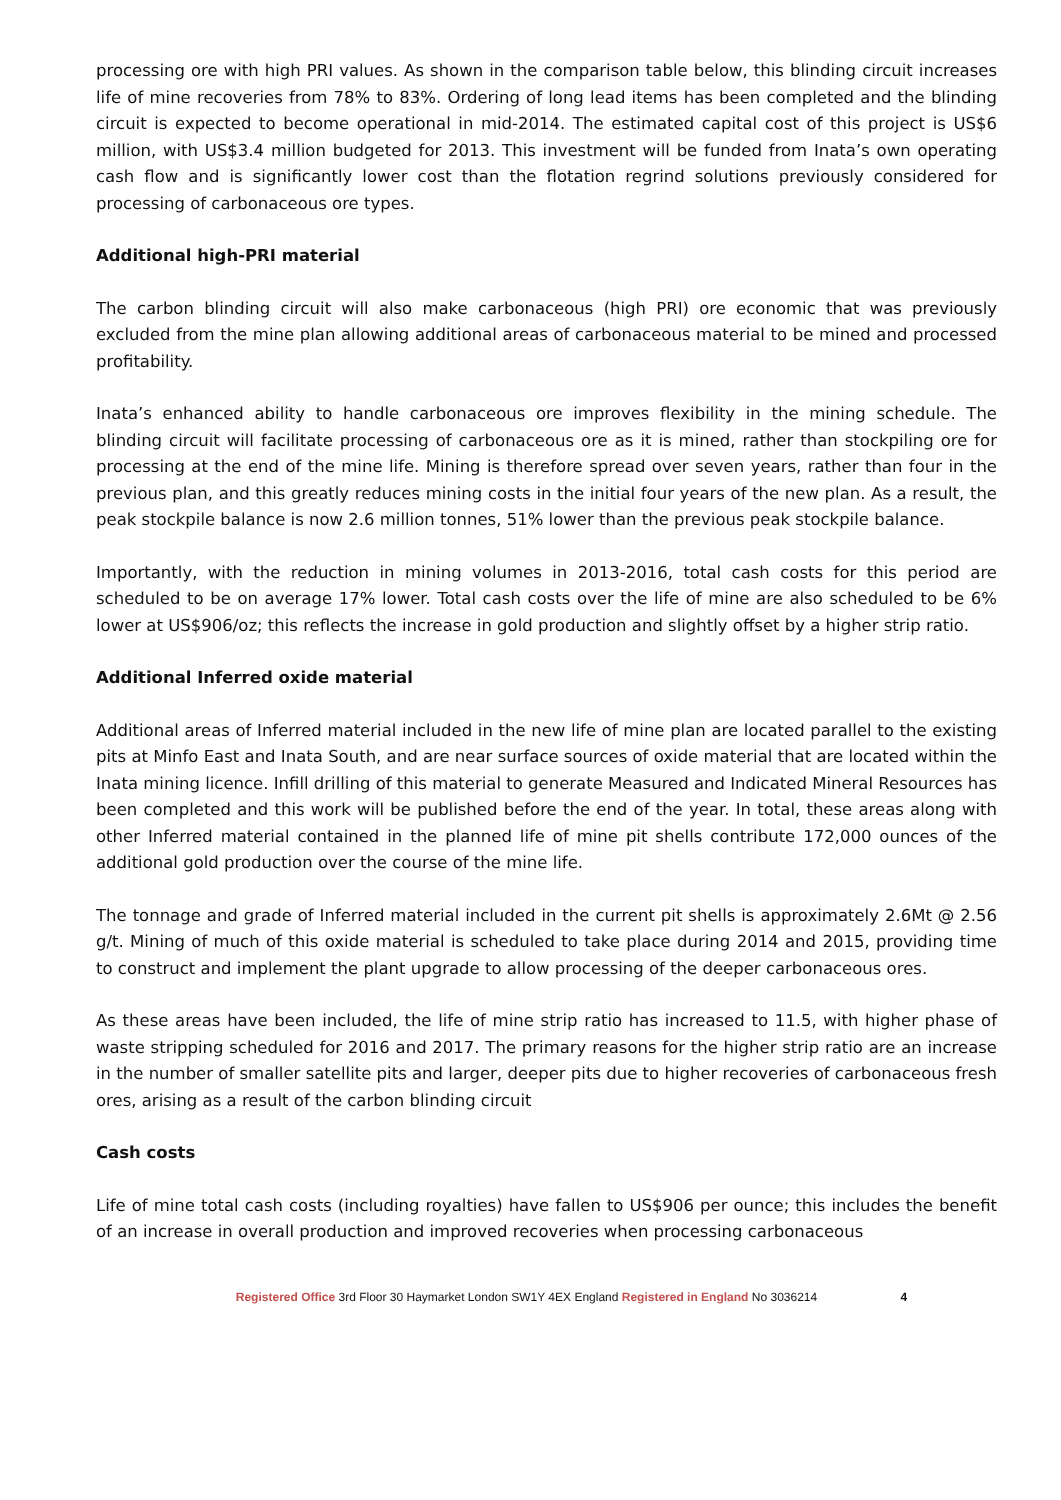processing ore with high PRI values. As shown in the comparison table below, this blinding circuit increases life of mine recoveries from 78% to 83%. Ordering of long lead items has been completed and the blinding circuit is expected to become operational in mid-2014. The estimated capital cost of this project is US$6 million, with US$3.4 million budgeted for 2013. This investment will be funded from Inata’s own operating cash flow and is significantly lower cost than the flotation regrind solutions previously considered for processing of carbonaceous ore types.
Additional high-PRI material
The carbon blinding circuit will also make carbonaceous (high PRI) ore economic that was previously excluded from the mine plan allowing additional areas of carbonaceous material to be mined and processed profitability.
Inata’s enhanced ability to handle carbonaceous ore improves flexibility in the mining schedule. The blinding circuit will facilitate processing of carbonaceous ore as it is mined, rather than stockpiling ore for processing at the end of the mine life. Mining is therefore spread over seven years, rather than four in the previous plan, and this greatly reduces mining costs in the initial four years of the new plan. As a result, the peak stockpile balance is now 2.6 million tonnes, 51% lower than the previous peak stockpile balance.
Importantly, with the reduction in mining volumes in 2013-2016, total cash costs for this period are scheduled to be on average 17% lower. Total cash costs over the life of mine are also scheduled to be 6% lower at US$906/oz; this reflects the increase in gold production and slightly offset by a higher strip ratio.
Additional Inferred oxide material
Additional areas of Inferred material included in the new life of mine plan are located parallel to the existing pits at Minfo East and Inata South, and are near surface sources of oxide material that are located within the Inata mining licence. Infill drilling of this material to generate Measured and Indicated Mineral Resources has been completed and this work will be published before the end of the year. In total, these areas along with other Inferred material contained in the planned life of mine pit shells contribute 172,000 ounces of the additional gold production over the course of the mine life.
The tonnage and grade of Inferred material included in the current pit shells is approximately 2.6Mt @ 2.56 g/t. Mining of much of this oxide material is scheduled to take place during 2014 and 2015, providing time to construct and implement the plant upgrade to allow processing of the deeper carbonaceous ores.
As these areas have been included, the life of mine strip ratio has increased to 11.5, with higher phase of waste stripping scheduled for 2016 and 2017. The primary reasons for the higher strip ratio are an increase in the number of smaller satellite pits and larger, deeper pits due to higher recoveries of carbonaceous fresh ores, arising as a result of the carbon blinding circuit
Cash costs
Life of mine total cash costs (including royalties) have fallen to US$906 per ounce; this includes the benefit of an increase in overall production and improved recoveries when processing carbonaceous
Registered Office 3rd Floor 30 Haymarket London SW1Y 4EX England Registered in England No 3036214 4